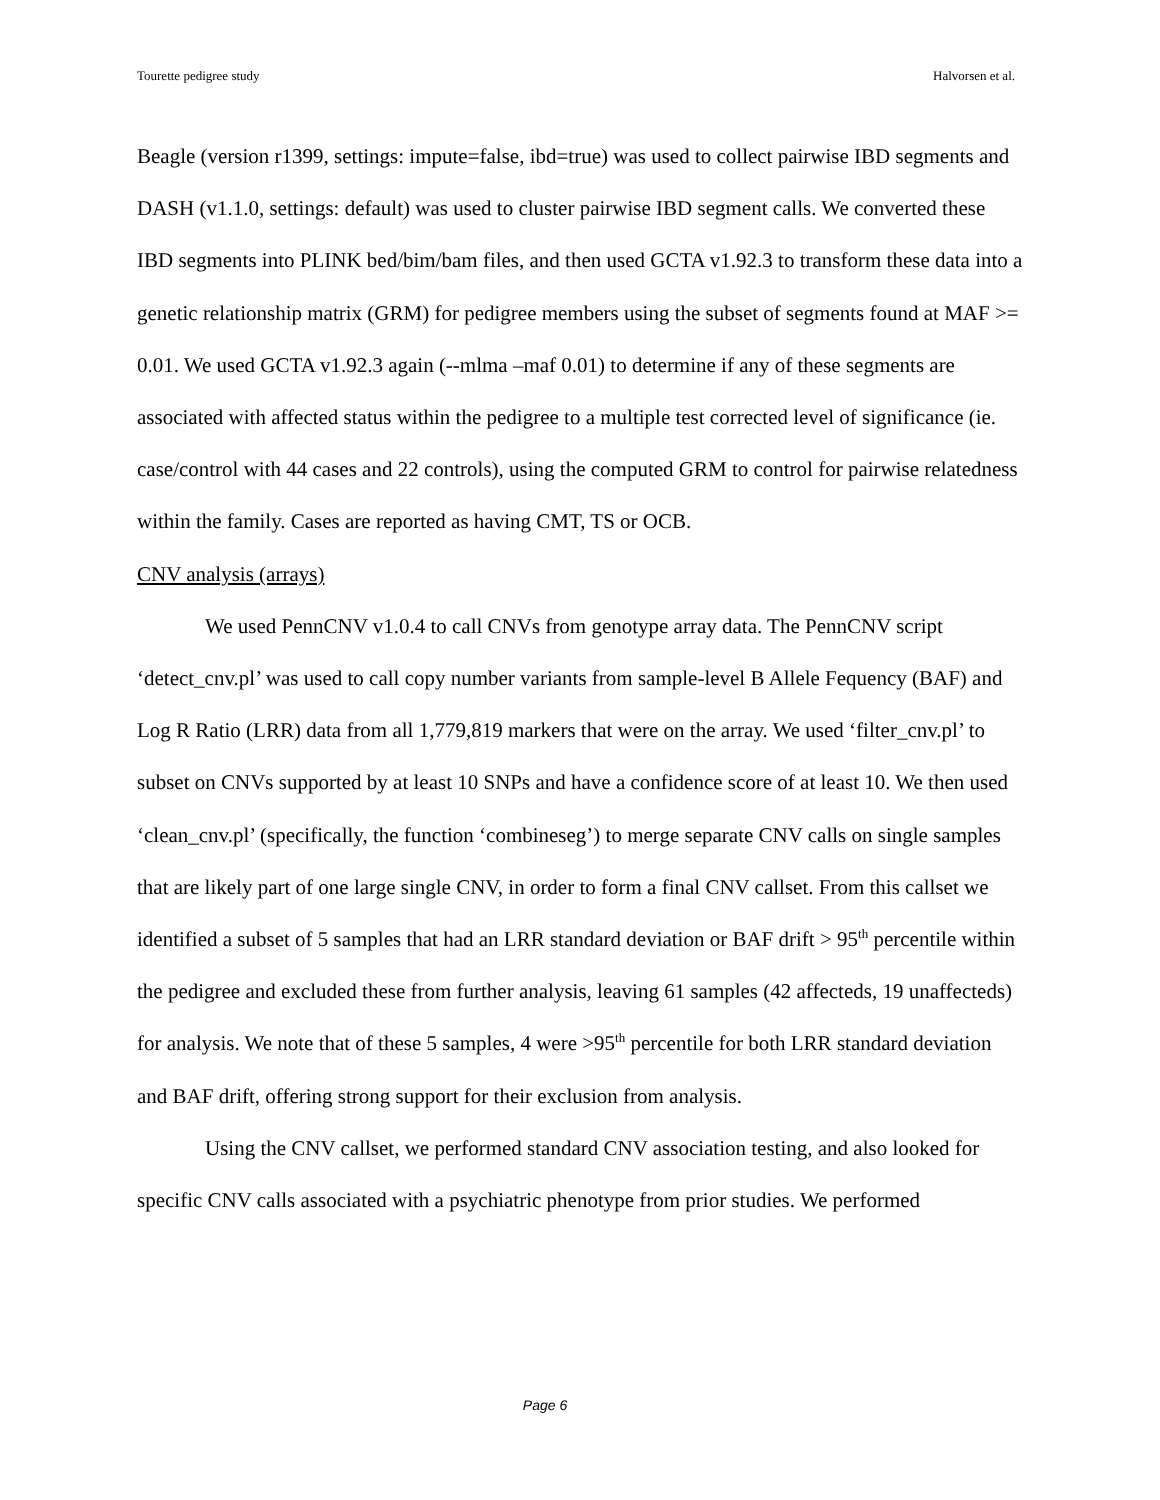Tourette pedigree study Halvorsen et al.
Beagle (version r1399, settings: impute=false, ibd=true) was used to collect pairwise IBD segments and DASH (v1.1.0, settings: default) was used to cluster pairwise IBD segment calls. We converted these IBD segments into PLINK bed/bim/bam files, and then used GCTA v1.92.3 to transform these data into a genetic relationship matrix (GRM) for pedigree members using the subset of segments found at MAF >= 0.01. We used GCTA v1.92.3 again (--mlma –maf 0.01) to determine if any of these segments are associated with affected status within the pedigree to a multiple test corrected level of significance (ie. case/control with 44 cases and 22 controls), using the computed GRM to control for pairwise relatedness within the family. Cases are reported as having CMT, TS or OCB.
CNV analysis (arrays)
We used PennCNV v1.0.4 to call CNVs from genotype array data. The PennCNV script ‘detect_cnv.pl’ was used to call copy number variants from sample-level B Allele Fequency (BAF) and Log R Ratio (LRR) data from all 1,779,819 markers that were on the array. We used ‘filter_cnv.pl’ to subset on CNVs supported by at least 10 SNPs and have a confidence score of at least 10. We then used ‘clean_cnv.pl’ (specifically, the function ‘combineseg’) to merge separate CNV calls on single samples that are likely part of one large single CNV, in order to form a final CNV callset. From this callset we identified a subset of 5 samples that had an LRR standard deviation or BAF drift > 95<sup>th</sup> percentile within the pedigree and excluded these from further analysis, leaving 61 samples (42 affecteds, 19 unaffecteds) for analysis. We note that of these 5 samples, 4 were >95<sup>th</sup> percentile for both LRR standard deviation and BAF drift, offering strong support for their exclusion from analysis.
Using the CNV callset, we performed standard CNV association testing, and also looked for specific CNV calls associated with a psychiatric phenotype from prior studies. We performed
Page 6